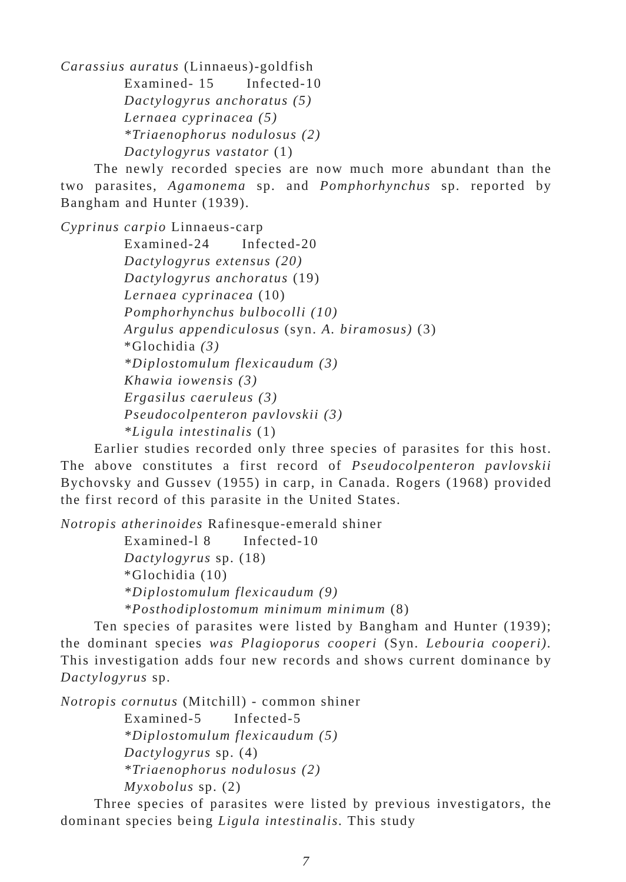Carassius auratus (Linnaeus)-goldfish
Examined- 15 Infected-10
Dactylogyrus anchoratus (5)
Lernaea cyprinacea (5)
*Triaenophorus nodulosus (2)
Dactylogyrus vastator (1)
The newly recorded species are now much more abundant than the two parasites, Agamonema sp. and Pomphorhynchus sp. reported by Bangham and Hunter (1939).
Cyprinus carpio Linnaeus-carp
Examined-24 Infected-20
Dactylogyrus extensus (20)
Dactylogyrus anchoratus (19)
Lernaea cyprinacea (10)
Pomphorhynchus bulbocolli (10)
Argulus appendiculosus (syn. A. biramosus) (3)
*Glochidia (3)
*Diplostomulum flexicaudum (3)
Khawia iowensis (3)
Ergasilus caeruleus (3)
Pseudocolpenteron pavlovskii (3)
*Ligula intestinalis (1)
Earlier studies recorded only three species of parasites for this host. The above constitutes a first record of Pseudocolpenteron pavlovskii Bychovsky and Gussev (1955) in carp, in Canada. Rogers (1968) provided the first record of this parasite in the United States.
Notropis atherinoides Rafinesque-emerald shiner
Examined-l 8 Infected-10
Dactylogyrus sp. (18)
*Glochidia (10)
*Diplostomulum flexicaudum (9)
*Posthodiplostomum minimum minimum (8)
Ten species of parasites were listed by Bangham and Hunter (1939); the dominant species was Plagioporus cooperi (Syn. Lebouria cooperi). This investigation adds four new records and shows current dominance by Dactylogyrus sp.
Notropis cornutus (Mitchill) - common shiner
Examined-5 Infected-5
*Diplostomulum flexicaudum (5)
Dactylogyrus sp. (4)
*Triaenophorus nodulosus (2)
Myxobolus sp. (2)
Three species of parasites were listed by previous investigators, the dominant species being Ligula intestinalis. This study
7